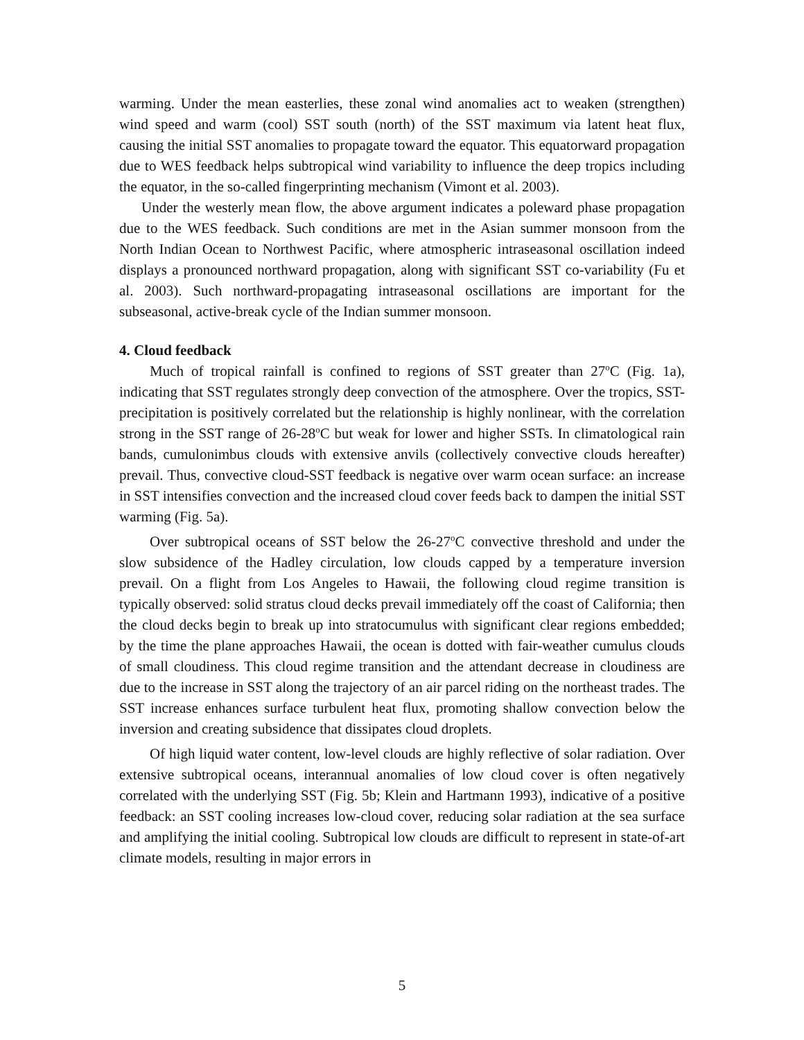warming. Under the mean easterlies, these zonal wind anomalies act to weaken (strengthen) wind speed and warm (cool) SST south (north) of the SST maximum via latent heat flux, causing the initial SST anomalies to propagate toward the equator. This equatorward propagation due to WES feedback helps subtropical wind variability to influence the deep tropics including the equator, in the so-called fingerprinting mechanism (Vimont et al. 2003).
Under the westerly mean flow, the above argument indicates a poleward phase propagation due to the WES feedback. Such conditions are met in the Asian summer monsoon from the North Indian Ocean to Northwest Pacific, where atmospheric intraseasonal oscillation indeed displays a pronounced northward propagation, along with significant SST co-variability (Fu et al. 2003). Such northward-propagating intraseasonal oscillations are important for the subseasonal, active-break cycle of the Indian summer monsoon.
4. Cloud feedback
Much of tropical rainfall is confined to regions of SST greater than 27<sup>o</sup>C (Fig. 1a), indicating that SST regulates strongly deep convection of the atmosphere. Over the tropics, SST-precipitation is positively correlated but the relationship is highly nonlinear, with the correlation strong in the SST range of 26-28<sup>o</sup>C but weak for lower and higher SSTs. In climatological rain bands, cumulonimbus clouds with extensive anvils (collectively convective clouds hereafter) prevail. Thus, convective cloud-SST feedback is negative over warm ocean surface: an increase in SST intensifies convection and the increased cloud cover feeds back to dampen the initial SST warming (Fig. 5a).
Over subtropical oceans of SST below the 26-27<sup>o</sup>C convective threshold and under the slow subsidence of the Hadley circulation, low clouds capped by a temperature inversion prevail. On a flight from Los Angeles to Hawaii, the following cloud regime transition is typically observed: solid stratus cloud decks prevail immediately off the coast of California; then the cloud decks begin to break up into stratocumulus with significant clear regions embedded; by the time the plane approaches Hawaii, the ocean is dotted with fair-weather cumulus clouds of small cloudiness. This cloud regime transition and the attendant decrease in cloudiness are due to the increase in SST along the trajectory of an air parcel riding on the northeast trades. The SST increase enhances surface turbulent heat flux, promoting shallow convection below the inversion and creating subsidence that dissipates cloud droplets.
Of high liquid water content, low-level clouds are highly reflective of solar radiation. Over extensive subtropical oceans, interannual anomalies of low cloud cover is often negatively correlated with the underlying SST (Fig. 5b; Klein and Hartmann 1993), indicative of a positive feedback: an SST cooling increases low-cloud cover, reducing solar radiation at the sea surface and amplifying the initial cooling. Subtropical low clouds are difficult to represent in state-of-art climate models, resulting in major errors in
5